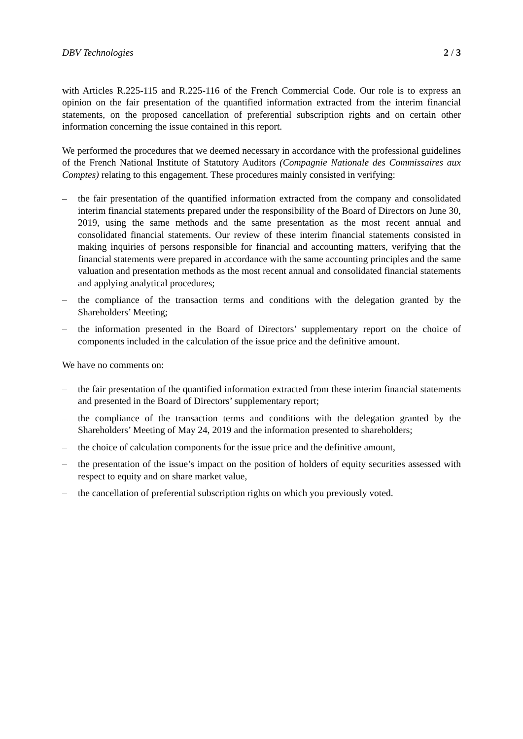DBV Technologies 2 / 3
with Articles R.225-115 and R.225-116 of the French Commercial Code. Our role is to express an opinion on the fair presentation of the quantified information extracted from the interim financial statements, on the proposed cancellation of preferential subscription rights and on certain other information concerning the issue contained in this report.
We performed the procedures that we deemed necessary in accordance with the professional guidelines of the French National Institute of Statutory Auditors (Compagnie Nationale des Commissaires aux Comptes) relating to this engagement. These procedures mainly consisted in verifying:
– the fair presentation of the quantified information extracted from the company and consolidated interim financial statements prepared under the responsibility of the Board of Directors on June 30, 2019, using the same methods and the same presentation as the most recent annual and consolidated financial statements. Our review of these interim financial statements consisted in making inquiries of persons responsible for financial and accounting matters, verifying that the financial statements were prepared in accordance with the same accounting principles and the same valuation and presentation methods as the most recent annual and consolidated financial statements and applying analytical procedures;
– the compliance of the transaction terms and conditions with the delegation granted by the Shareholders’ Meeting;
– the information presented in the Board of Directors’ supplementary report on the choice of components included in the calculation of the issue price and the definitive amount.
We have no comments on:
– the fair presentation of the quantified information extracted from these interim financial statements and presented in the Board of Directors’ supplementary report;
– the compliance of the transaction terms and conditions with the delegation granted by the Shareholders’ Meeting of May 24, 2019 and the information presented to shareholders;
– the choice of calculation components for the issue price and the definitive amount,
– the presentation of the issue’s impact on the position of holders of equity securities assessed with respect to equity and on share market value,
– the cancellation of preferential subscription rights on which you previously voted.